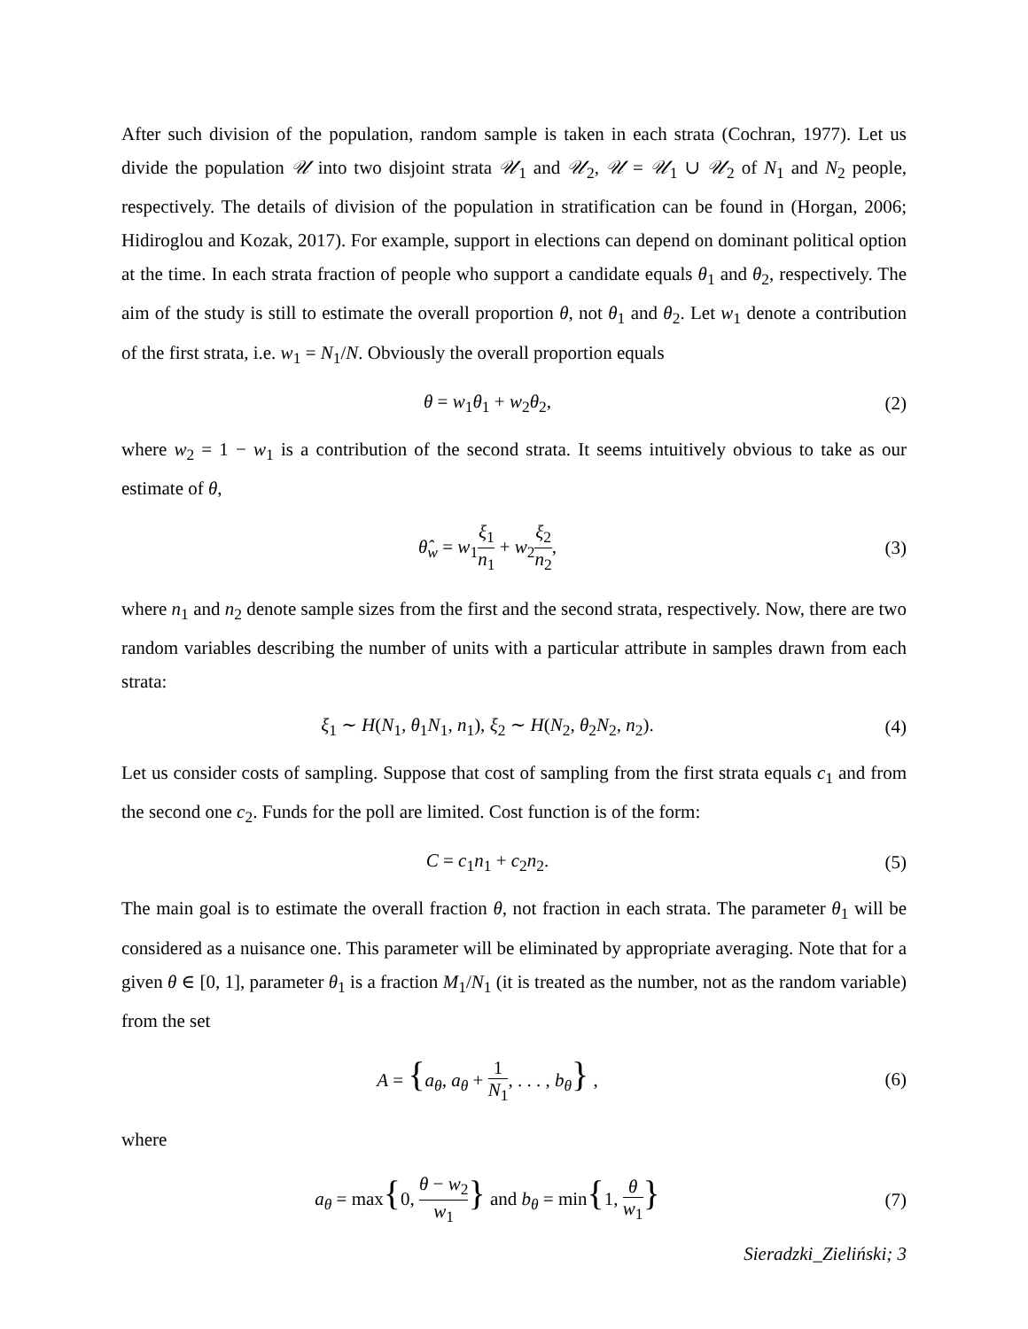After such division of the population, random sample is taken in each strata (Cochran, 1977). Let us divide the population 𝒰 into two disjoint strata 𝒰<sub>1</sub> and 𝒰<sub>2</sub>, 𝒰 = 𝒰<sub>1</sub> ∪ 𝒰<sub>2</sub> of N<sub>1</sub> and N<sub>2</sub> people, respectively. The details of division of the population in stratification can be found in (Horgan, 2006; Hidiroglou and Kozak, 2017). For example, support in elections can depend on dominant political option at the time. In each strata fraction of people who support a candidate equals θ<sub>1</sub> and θ<sub>2</sub>, respectively. The aim of the study is still to estimate the overall proportion θ, not θ<sub>1</sub> and θ<sub>2</sub>. Let w<sub>1</sub> denote a contribution of the first strata, i.e. w<sub>1</sub> = N<sub>1</sub>/N. Obviously the overall proportion equals
θ = w<sub>1</sub>θ<sub>1</sub> + w<sub>2</sub>θ<sub>2</sub>, (2)
where w<sub>2</sub> = 1 − w<sub>1</sub> is a contribution of the second strata. It seems intuitively obvious to take as our estimate of θ,
θ̂<sub>w</sub> = w<sub>1</sub>ξ<sub>1</sub> n<sub>1</sub> + w<sub>2</sub>ξ<sub>2</sub> n<sub>2</sub>, (3)
where n<sub>1</sub> and n<sub>2</sub> denote sample sizes from the first and the second strata, respectively. Now, there are two random variables describing the number of units with a particular attribute in samples drawn from each strata:
ξ<sub>1</sub> ∼ H(N<sub>1</sub>, θ<sub>1</sub>N<sub>1</sub>, n<sub>1</sub>), ξ<sub>2</sub> ∼ H(N<sub>2</sub>, θ<sub>2</sub>N<sub>2</sub>, n<sub>2</sub>).
(4)
Let us consider costs of sampling. Suppose that cost of sampling from the first strata equals c<sub>1</sub> and from the second one c<sub>2</sub>. Funds for the poll are limited. Cost function is of the form:
C = c<sub>1</sub>n<sub>1</sub> + c<sub>2</sub>n<sub>2</sub>. (5)
The main goal is to estimate the overall fraction θ, not fraction in each strata. The parameter θ<sub>1</sub> will be considered as a nuisance one. This parameter will be eliminated by appropriate averaging. Note that for a given θ ∈ [0, 1], parameter θ<sub>1</sub> is a fraction M<sub>1</sub>/N<sub>1</sub> (it is treated as the number, not as the random variable) from the set
A = {a<sub>θ</sub>, a<sub>θ</sub> + 1 N<sub>1</sub>, . . . , b<sub>θ</sub>} ,
(6)
where
a<sub>θ</sub> = max{0, θ − w<sub>2</sub> w<sub>1</sub>} and b<sub>θ</sub> = min{1, θ w<sub>1</sub>}
(7)
Sieradzki_Zieliński; 3